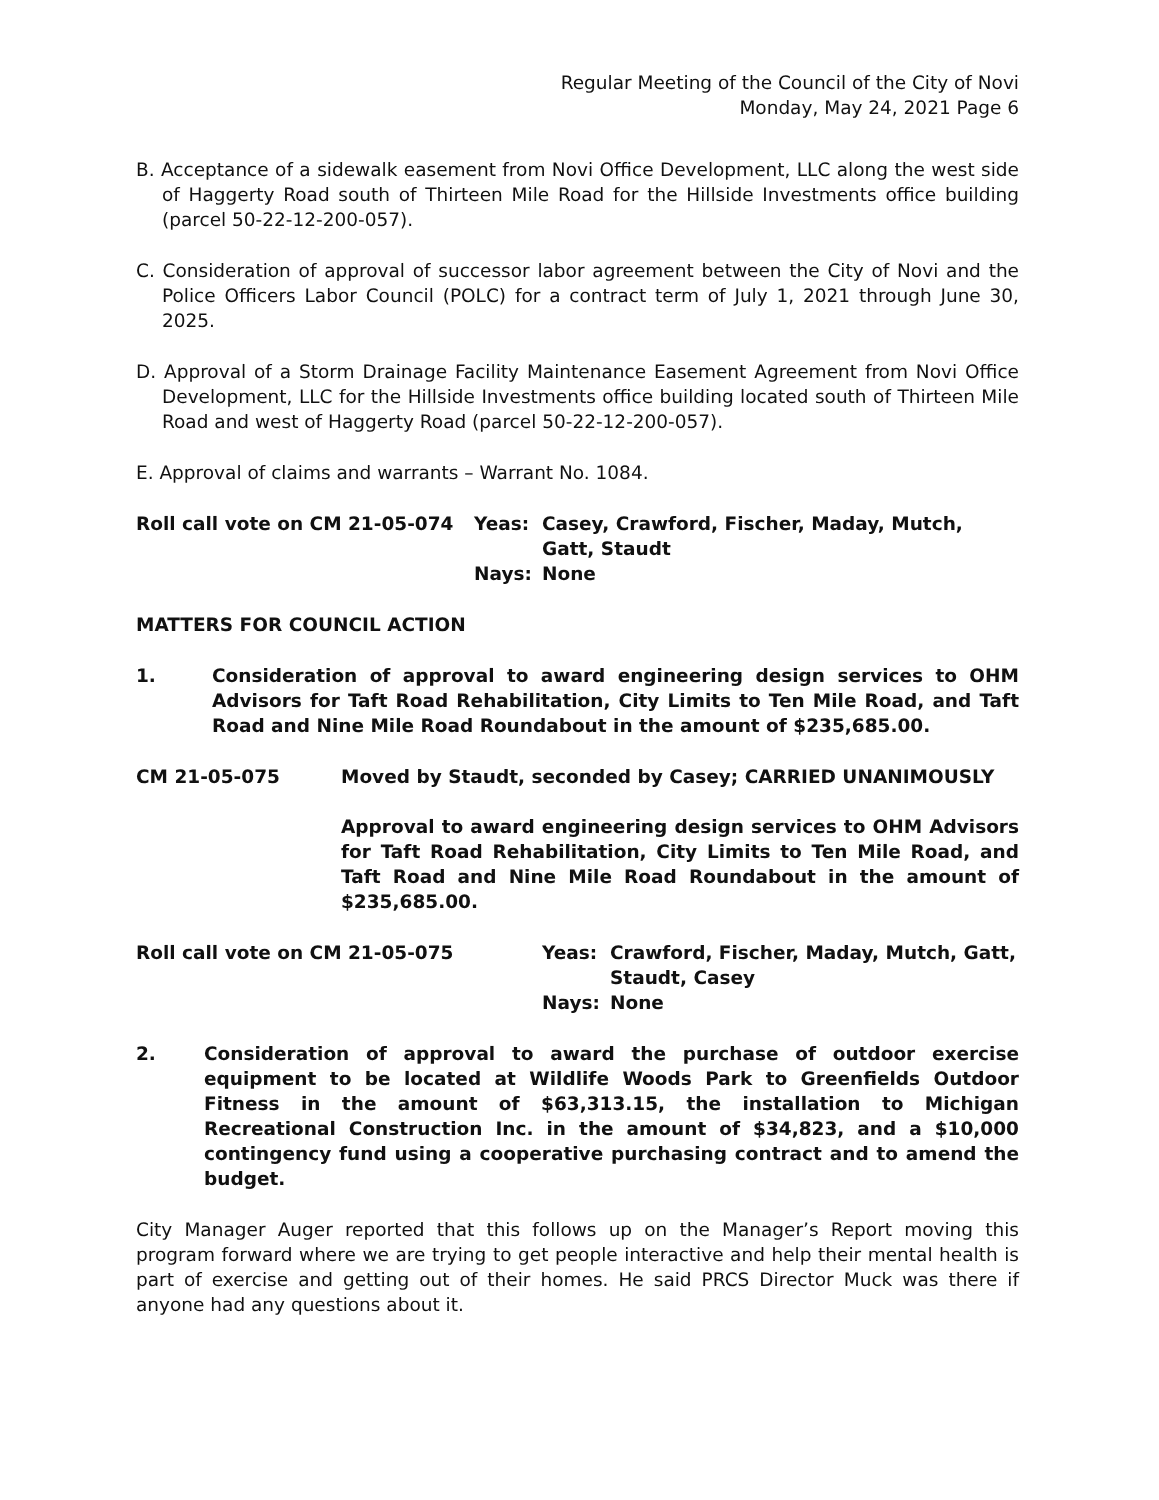Regular Meeting of the Council of the City of Novi
Monday, May 24, 2021 Page 6
B. Acceptance of a sidewalk easement from Novi Office Development, LLC along the west side of Haggerty Road south of Thirteen Mile Road for the Hillside Investments office building (parcel 50-22-12-200-057).
C. Consideration of approval of successor labor agreement between the City of Novi and the Police Officers Labor Council (POLC) for a contract term of July 1, 2021 through June 30, 2025.
D. Approval of a Storm Drainage Facility Maintenance Easement Agreement from Novi Office Development, LLC for the Hillside Investments office building located south of Thirteen Mile Road and west of Haggerty Road (parcel 50-22-12-200-057).
E. Approval of claims and warrants – Warrant No. 1084.
Roll call vote on CM 21-05-074 Yeas:
Nays:
Casey, Crawford, Fischer, Maday, Mutch, Gatt, Staudt
None
MATTERS FOR COUNCIL ACTION
1. Consideration of approval to award engineering design services to OHM Advisors for Taft Road Rehabilitation, City Limits to Ten Mile Road, and Taft Road and Nine Mile Road Roundabout in the amount of $235,685.00.
CM 21-05-075 Moved by Staudt, seconded by Casey; CARRIED UNANIMOUSLY
Approval to award engineering design services to OHM Advisors for Taft Road Rehabilitation, City Limits to Ten Mile Road, and Taft Road and Nine Mile Road Roundabout in the amount of $235,685.00.
Roll call vote on CM 21-05-075 Yeas:
Nays:
Crawford, Fischer, Maday, Mutch, Gatt, Staudt, Casey
None
2. Consideration of approval to award the purchase of outdoor exercise equipment to be located at Wildlife Woods Park to Greenfields Outdoor Fitness in the amount of $63,313.15, the installation to Michigan Recreational Construction Inc. in the amount of $34,823, and a $10,000 contingency fund using a cooperative purchasing contract and to amend the budget.
City Manager Auger reported that this follows up on the Manager’s Report moving this program forward where we are trying to get people interactive and help their mental health is part of exercise and getting out of their homes. He said PRCS Director Muck was there if anyone had any questions about it.